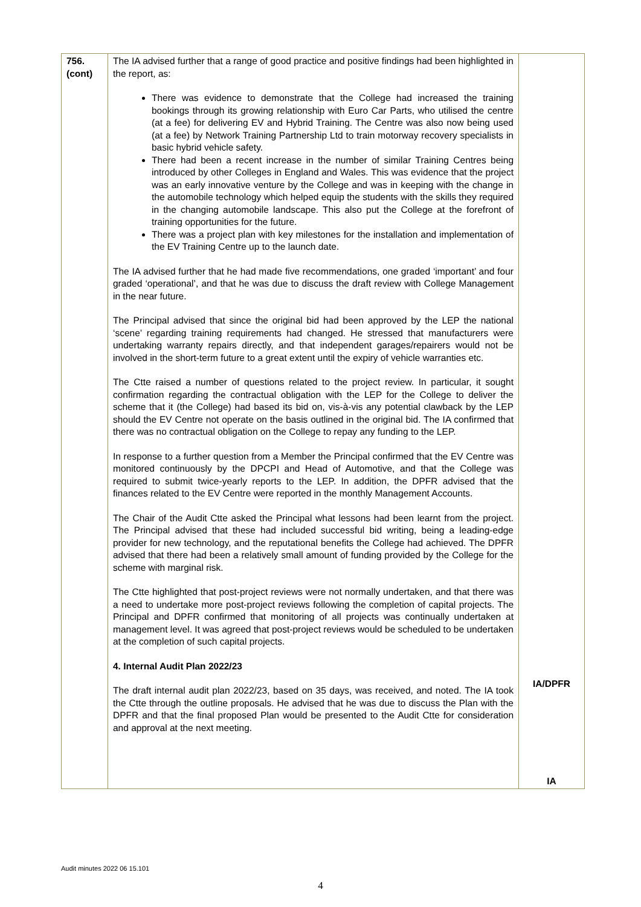| 756. (cont) | The IA advised further that a range of good practice and positive findings had been highlighted in the report, as: There was evidence to demonstrate that the College had increased the training bookings through its growing relationship with Euro Car Parts, who utilised the centre (at a fee) for delivering EV and Hybrid Training. The Centre was also now being used (at a fee) by Network Training Partnership Ltd to train motorway recovery specialists in basic hybrid vehicle safety. There had been a recent increase in the number of similar Training Centres being introduced by other Colleges in England and Wales. This was evidence that the project was an early innovative venture by the College and was in keeping with the change in the automobile technology which helped equip the students with the skills they required in the changing automobile landscape. This also put the College at the forefront of training opportunities for the future. There was a project plan with key milestones for the installation and implementation of the EV Training Centre up to the launch date. The IA advised further that he had made five recommendations, one graded ‘important’ and four graded ‘operational’, and that he was due to discuss the draft review with College Management in the near future. The Principal advised that since the original bid had been approved by the LEP the national ‘scene’ regarding training requirements had changed. He stressed that manufacturers were undertaking warranty repairs directly, and that independent garages/repairers would not be involved in the short-term future to a great extent until the expiry of vehicle warranties etc. The Ctte raised a number of questions related to the project review. In particular, it sought confirmation regarding the contractual obligation with the LEP for the College to deliver the scheme that it (the College) had based its bid on, vis-à-vis any potential clawback by the LEP should the EV Centre not operate on the basis outlined in the original bid. The IA confirmed that there was no contractual obligation on the College to repay any funding to the LEP. In response to a further question from a Member the Principal confirmed that the EV Centre was monitored continuously by the DPCPI and Head of Automotive, and that the College was required to submit twice-yearly reports to the LEP. In addition, the DPFR advised that the finances related to the EV Centre were reported in the monthly Management Accounts. The Chair of the Audit Ctte asked the Principal what lessons had been learnt from the project. The Principal advised that these had included successful bid writing, being a leading-edge provider for new technology, and the reputational benefits the College had achieved. The DPFR advised that there had been a relatively small amount of funding provided by the College for the scheme with marginal risk. The Ctte highlighted that post-project reviews were not normally undertaken, and that there was a need to undertake more post-project reviews following the completion of capital projects. The Principal and DPFR confirmed that monitoring of all projects was continually undertaken at management level. It was agreed that post-project reviews would be scheduled to be undertaken at the completion of such capital projects. 4. Internal Audit Plan 2022/23 The draft internal audit plan 2022/23, based on 35 days, was received, and noted. The IA took the Ctte through the outline proposals. He advised that he was due to discuss the Plan with the DPFR and that the final proposed Plan would be presented to the Audit Ctte for consideration and approval at the next meeting. | IA/DPFR IA |
Audit minutes 2022 06 15.101
4